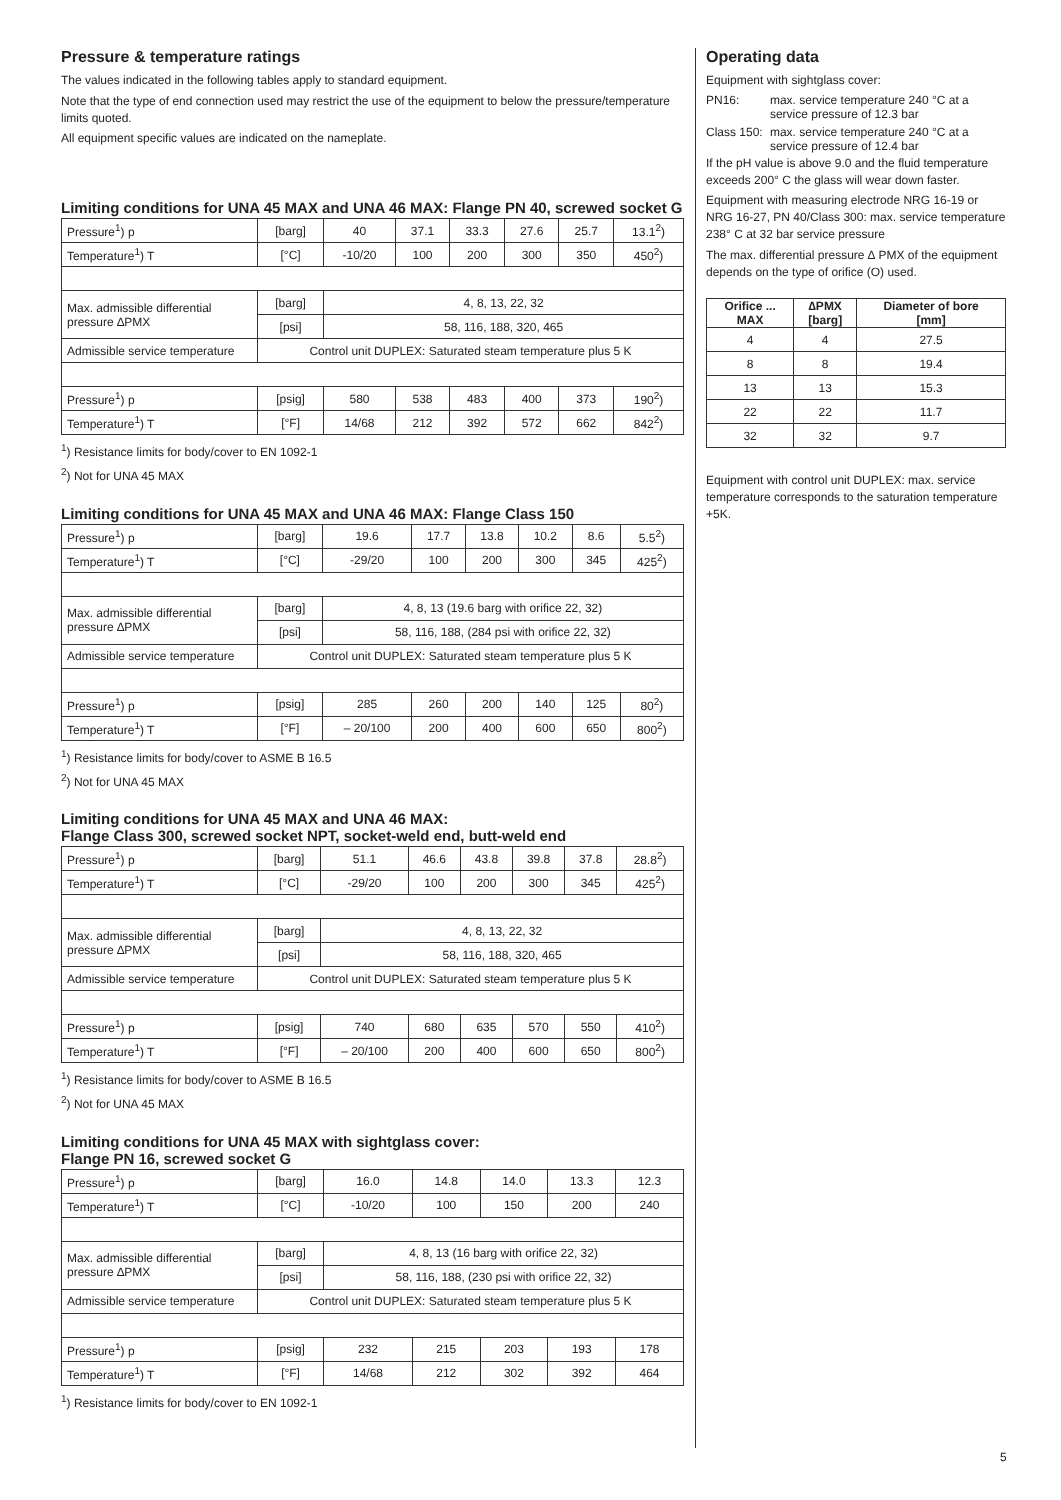Pressure & temperature ratings
The values indicated in the following tables apply to standard equipment.
Note that the type of end connection used may restrict the use of the equipment to below the pressure/temperature limits quoted.
All equipment specific values are indicated on the nameplate.
Limiting conditions for UNA 45 MAX and UNA 46 MAX: Flange PN 40, screwed socket G
| Pressure<sup>1</sup>) p | [barg] | 40 | 37.1 | 33.3 | 27.6 | 25.7 | 13.1<sup>2</sup>) |
| Temperature<sup>1</sup>) T | [°C] | -10/20 | 100 | 200 | 300 | 350 | 450<sup>2</sup>) |
| Max. admissible differential pressure ∆PMX | [barg] | 4, 8, 13, 22, 32 | | | | | |
| | [psi] | 58, 116, 188, 320, 465 | | | | | |
| Admissible service temperature | Control unit DUPLEX: Saturated steam temperature plus 5 K | | | | | | |
| Pressure<sup>1</sup>) p | [psig] | 580 | 538 | 483 | 400 | 373 | 190<sup>2</sup>) |
| Temperature<sup>1</sup>) T | [°F] | 14/68 | 212 | 392 | 572 | 662 | 842<sup>2</sup>) |
<sup>1</sup>) Resistance limits for body/cover to EN 1092-1
<sup>2</sup>) Not for UNA 45 MAX
Limiting conditions for UNA 45 MAX and UNA 46 MAX: Flange Class 150
| Pressure<sup>1</sup>) p | [barg] | 19.6 | 17.7 | 13.8 | 10.2 | 8.6 | 5.5<sup>2</sup>) |
| Temperature<sup>1</sup>) T | [°C] | -29/20 | 100 | 200 | 300 | 345 | 425<sup>2</sup>) |
| Max. admissible differential pressure ∆PMX | [barg] | 4, 8, 13 (19.6 barg with orifice 22, 32) | | | | | |
| | [psi] | 58, 116, 188, (284 psi with orifice 22, 32) | | | | | |
| Admissible service temperature | Control unit DUPLEX: Saturated steam temperature plus 5 K | | | | | | |
| Pressure<sup>1</sup>) p | [psig] | 285 | 260 | 200 | 140 | 125 | 80<sup>2</sup>) |
| Temperature<sup>1</sup>) T | [°F] | – 20/100 | 200 | 400 | 600 | 650 | 800<sup>2</sup>) |
<sup>1</sup>) Resistance limits for body/cover to ASME B 16.5
<sup>2</sup>) Not for UNA 45 MAX
Limiting conditions for UNA 45 MAX and UNA 46 MAX:
Flange Class 300, screwed socket NPT, socket-weld end, butt-weld end
| Pressure<sup>1</sup>) p | [barg] | 51.1 | 46.6 | 43.8 | 39.8 | 37.8 | 28.8<sup>2</sup>) |
| Temperature<sup>1</sup>) T | [°C] | -29/20 | 100 | 200 | 300 | 345 | 425<sup>2</sup>) |
| Max. admissible differential pressure ∆PMX | [barg] | 4, 8, 13, 22, 32 | | | | | |
| | [psi] | 58, 116, 188, 320, 465 | | | | | |
| Admissible service temperature | Control unit DUPLEX: Saturated steam temperature plus 5 K | | | | | | |
| Pressure<sup>1</sup>) p | [psig] | 740 | 680 | 635 | 570 | 550 | 410<sup>2</sup>) |
| Temperature<sup>1</sup>) T | [°F] | – 20/100 | 200 | 400 | 600 | 650 | 800<sup>2</sup>) |
<sup>1</sup>) Resistance limits for body/cover to ASME B 16.5
<sup>2</sup>) Not for UNA 45 MAX
Limiting conditions for UNA 45 MAX with sightglass cover:
Flange PN 16, screwed socket G
| Pressure<sup>1</sup>) p | [barg] | 16.0 | 14.8 | 14.0 | 13.3 | 12.3 |
| Temperature<sup>1</sup>) T | [°C] | -10/20 | 100 | 150 | 200 | 240 |
| Max. admissible differential pressure ∆PMX | [barg] | 4, 8, 13 (16 barg with orifice 22, 32) | | | | |
| | [psi] | 58, 116, 188, (230 psi with orifice 22, 32) | | | | |
| Admissible service temperature | Control unit DUPLEX: Saturated steam temperature plus 5 K | | | | | |
| Pressure<sup>1</sup>) p | [psig] | 232 | 215 | 203 | 193 | 178 |
| Temperature<sup>1</sup>) T | [°F] | 14/68 | 212 | 302 | 392 | 464 |
<sup>1</sup>) Resistance limits for body/cover to EN 1092-1
Operating data
Equipment with sightglass cover:
PN16: max. service temperature 240 °C at a service pressure of 12.3 bar
Class 150: max. service temperature 240 °C at a service pressure of 12.4 bar
If the pH value is above 9.0 and the fluid temperature exceeds 200° C the glass will wear down faster.
Equipment with measuring electrode NRG 16-19 or NRG 16-27, PN 40/Class 300: max. service temperature 238° C at 32 bar service pressure
The max. differential pressure ∆ PMX of the equipment depends on the type of orifice (O) used.
| Orifice ... MAX | ∆PMX [barg] | Diameter of bore [mm] |
| --- | --- | --- |
| 4 | 4 | 27.5 |
| 8 | 8 | 19.4 |
| 13 | 13 | 15.3 |
| 22 | 22 | 11.7 |
| 32 | 32 | 9.7 |
Equipment with control unit DUPLEX: max. service temperature corresponds to the saturation temperature +5K.
5